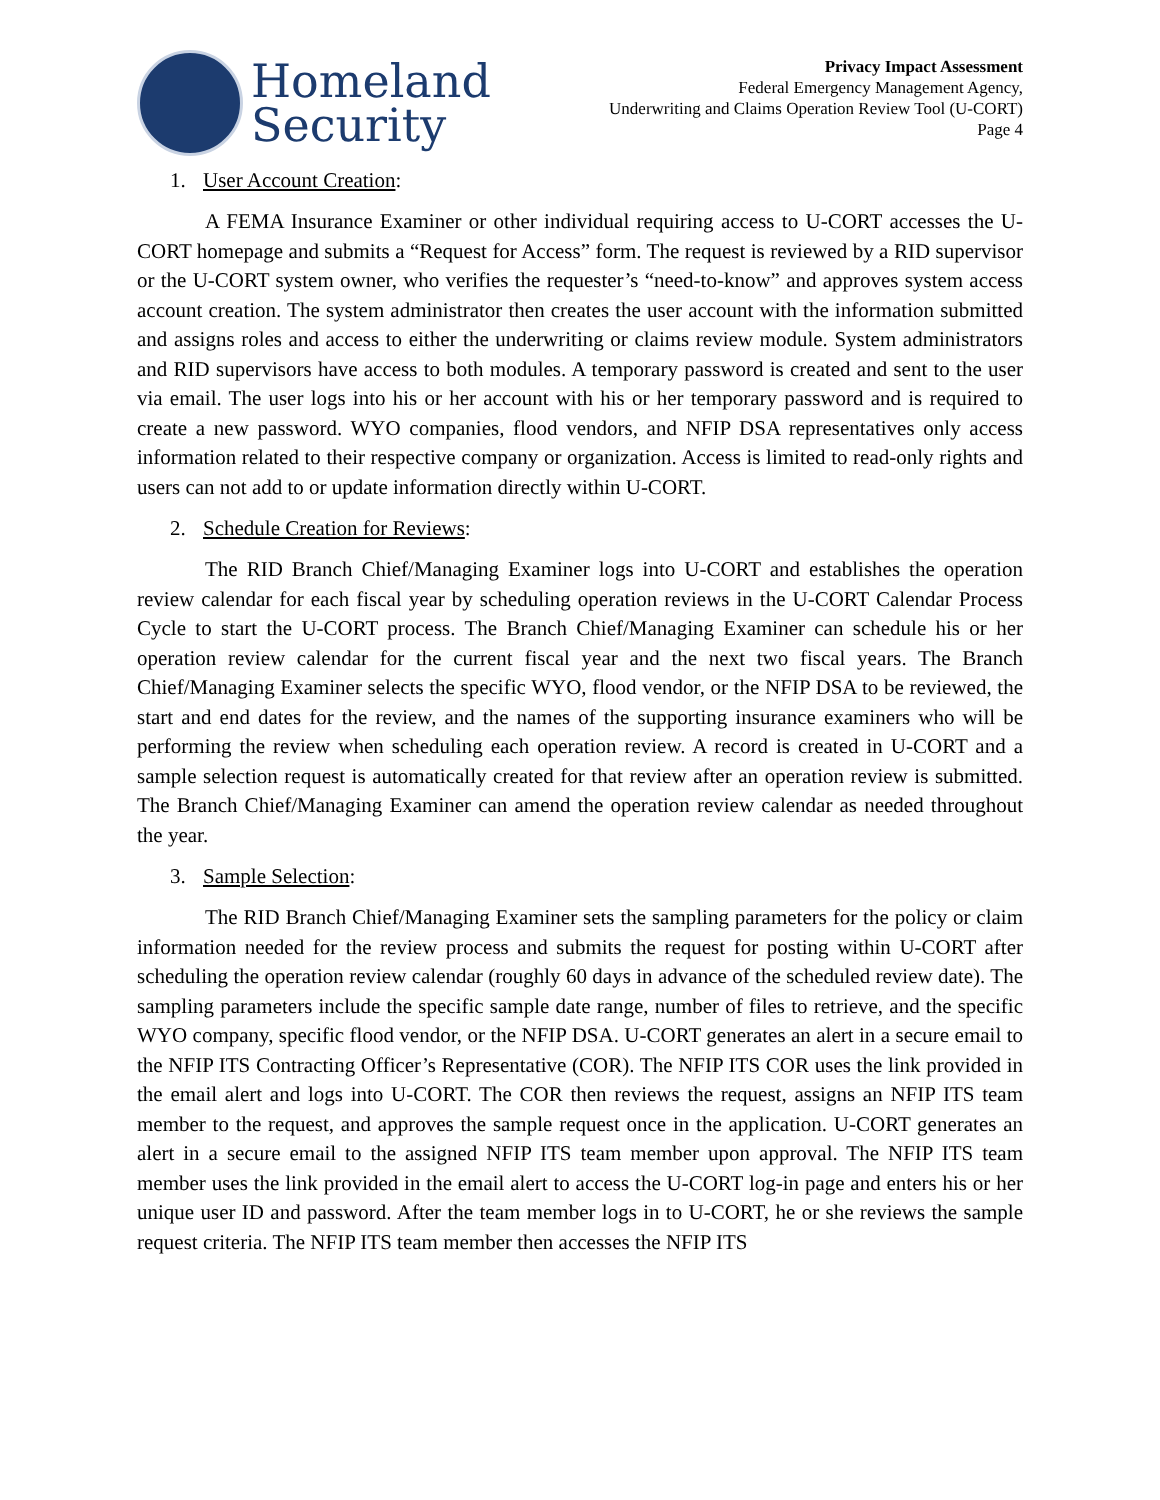Homeland
Security
Privacy Impact Assessment
Federal Emergency Management Agency,
Underwriting and Claims Operation Review Tool (U-CORT)
Page 4
1. User Account Creation:
A FEMA Insurance Examiner or other individual requiring access to U-CORT accesses the U-CORT homepage and submits a “Request for Access” form. The request is reviewed by a RID supervisor or the U-CORT system owner, who verifies the requester’s “need-to-know” and approves system access account creation. The system administrator then creates the user account with the information submitted and assigns roles and access to either the underwriting or claims review module. System administrators and RID supervisors have access to both modules. A temporary password is created and sent to the user via email. The user logs into his or her account with his or her temporary password and is required to create a new password. WYO companies, flood vendors, and NFIP DSA representatives only access information related to their respective company or organization. Access is limited to read-only rights and users can not add to or update information directly within U-CORT.
2. Schedule Creation for Reviews:
The RID Branch Chief/Managing Examiner logs into U-CORT and establishes the operation review calendar for each fiscal year by scheduling operation reviews in the U-CORT Calendar Process Cycle to start the U-CORT process. The Branch Chief/Managing Examiner can schedule his or her operation review calendar for the current fiscal year and the next two fiscal years. The Branch Chief/Managing Examiner selects the specific WYO, flood vendor, or the NFIP DSA to be reviewed, the start and end dates for the review, and the names of the supporting insurance examiners who will be performing the review when scheduling each operation review. A record is created in U-CORT and a sample selection request is automatically created for that review after an operation review is submitted. The Branch Chief/Managing Examiner can amend the operation review calendar as needed throughout the year.
3. Sample Selection:
The RID Branch Chief/Managing Examiner sets the sampling parameters for the policy or claim information needed for the review process and submits the request for posting within U-CORT after scheduling the operation review calendar (roughly 60 days in advance of the scheduled review date). The sampling parameters include the specific sample date range, number of files to retrieve, and the specific WYO company, specific flood vendor, or the NFIP DSA. U-CORT generates an alert in a secure email to the NFIP ITS Contracting Officer’s Representative (COR). The NFIP ITS COR uses the link provided in the email alert and logs into U-CORT. The COR then reviews the request, assigns an NFIP ITS team member to the request, and approves the sample request once in the application. U-CORT generates an alert in a secure email to the assigned NFIP ITS team member upon approval. The NFIP ITS team member uses the link provided in the email alert to access the U-CORT log-in page and enters his or her unique user ID and password. After the team member logs in to U-CORT, he or she reviews the sample request criteria. The NFIP ITS team member then accesses the NFIP ITS